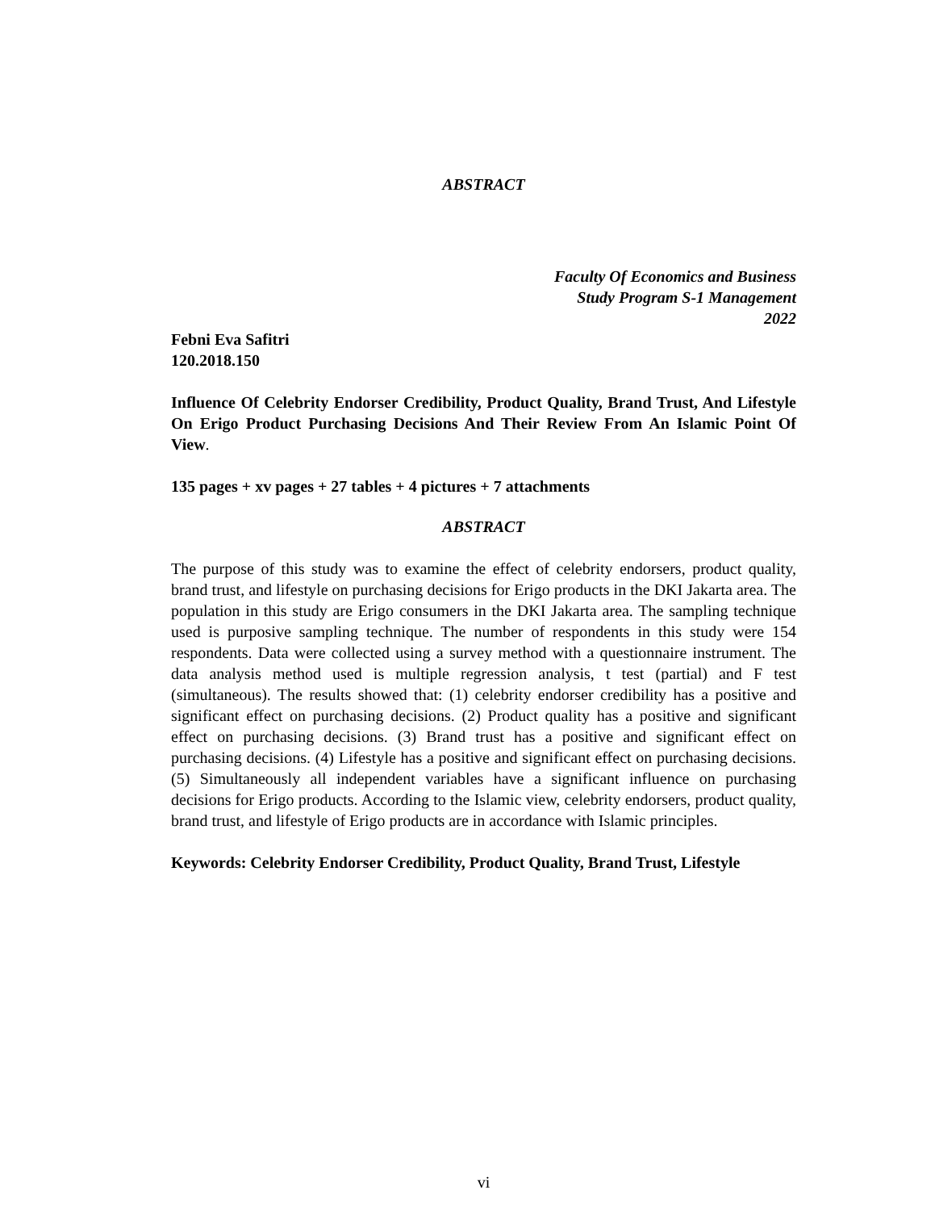ABSTRACT
Faculty Of Economics and Business
Study Program S-1 Management
2022
Febni Eva Safitri
120.2018.150
Influence Of Celebrity Endorser Credibility, Product Quality, Brand Trust, And Lifestyle On Erigo Product Purchasing Decisions And Their Review From An Islamic Point Of View.
135 pages + xv pages + 27 tables + 4 pictures + 7 attachments
ABSTRACT
The purpose of this study was to examine the effect of celebrity endorsers, product quality, brand trust, and lifestyle on purchasing decisions for Erigo products in the DKI Jakarta area. The population in this study are Erigo consumers in the DKI Jakarta area. The sampling technique used is purposive sampling technique. The number of respondents in this study were 154 respondents. Data were collected using a survey method with a questionnaire instrument. The data analysis method used is multiple regression analysis, t test (partial) and F test (simultaneous). The results showed that: (1) celebrity endorser credibility has a positive and significant effect on purchasing decisions. (2) Product quality has a positive and significant effect on purchasing decisions. (3) Brand trust has a positive and significant effect on purchasing decisions. (4) Lifestyle has a positive and significant effect on purchasing decisions. (5) Simultaneously all independent variables have a significant influence on purchasing decisions for Erigo products. According to the Islamic view, celebrity endorsers, product quality, brand trust, and lifestyle of Erigo products are in accordance with Islamic principles.
Keywords: Celebrity Endorser Credibility, Product Quality, Brand Trust, Lifestyle
vi